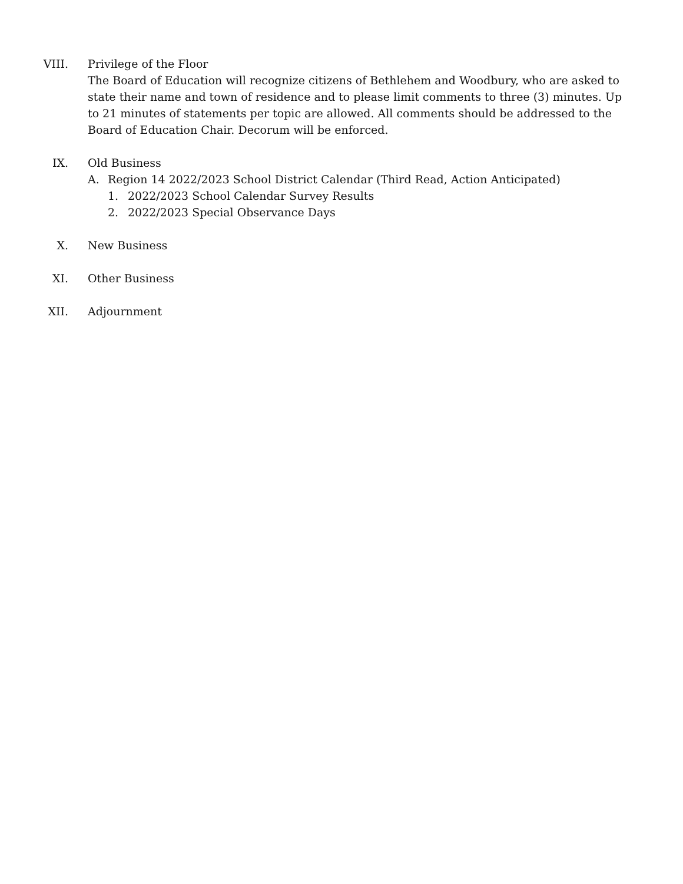VIII.
Privilege of the Floor
The Board of Education will recognize citizens of Bethlehem and Woodbury, who are asked to state their name and town of residence and to please limit comments to three (3) minutes. Up to 21 minutes of statements per topic are allowed. All comments should be addressed to the Board of Education Chair. Decorum will be enforced.
IX. Old Business
A. Region 14 2022/2023 School District Calendar (Third Read, Action Anticipated)
1. 2022/2023 School Calendar Survey Results
2. 2022/2023 Special Observance Days
X. New Business
XI. Other Business
XII. Adjournment